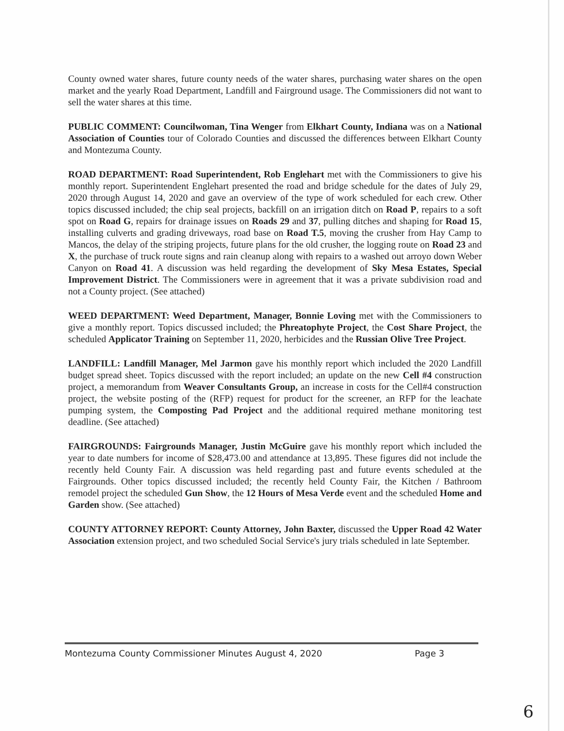County owned water shares, future county needs of the water shares, purchasing water shares on the open market and the yearly Road Department, Landfill and Fairground usage. The Commissioners did not want to sell the water shares at this time.
PUBLIC COMMENT: Councilwoman, Tina Wenger from Elkhart County, Indiana was on a National Association of Counties tour of Colorado Counties and discussed the differences between Elkhart County and Montezuma County.
ROAD DEPARTMENT: Road Superintendent, Rob Englehart met with the Commissioners to give his monthly report. Superintendent Englehart presented the road and bridge schedule for the dates of July 29, 2020 through August 14, 2020 and gave an overview of the type of work scheduled for each crew. Other topics discussed included; the chip seal projects, backfill on an irrigation ditch on Road P, repairs to a soft spot on Road G, repairs for drainage issues on Roads 29 and 37, pulling ditches and shaping for Road 15, installing culverts and grading driveways, road base on Road T.5, moving the crusher from Hay Camp to Mancos, the delay of the striping projects, future plans for the old crusher, the logging route on Road 23 and X, the purchase of truck route signs and rain cleanup along with repairs to a washed out arroyo down Weber Canyon on Road 41. A discussion was held regarding the development of Sky Mesa Estates, Special Improvement District. The Commissioners were in agreement that it was a private subdivision road and not a County project. (See attached)
WEED DEPARTMENT: Weed Department, Manager, Bonnie Loving met with the Commissioners to give a monthly report. Topics discussed included; the Phreatophyte Project, the Cost Share Project, the scheduled Applicator Training on September 11, 2020, herbicides and the Russian Olive Tree Project.
LANDFILL: Landfill Manager, Mel Jarmon gave his monthly report which included the 2020 Landfill budget spread sheet. Topics discussed with the report included; an update on the new Cell #4 construction project, a memorandum from Weaver Consultants Group, an increase in costs for the Cell#4 construction project, the website posting of the (RFP) request for product for the screener, an RFP for the leachate pumping system, the Composting Pad Project and the additional required methane monitoring test deadline. (See attached)
FAIRGROUNDS: Fairgrounds Manager, Justin McGuire gave his monthly report which included the year to date numbers for income of $28,473.00 and attendance at 13,895. These figures did not include the recently held County Fair. A discussion was held regarding past and future events scheduled at the Fairgrounds. Other topics discussed included; the recently held County Fair, the Kitchen / Bathroom remodel project the scheduled Gun Show, the 12 Hours of Mesa Verde event and the scheduled Home and Garden show. (See attached)
COUNTY ATTORNEY REPORT: County Attorney, John Baxter, discussed the Upper Road 42 Water Association extension project, and two scheduled Social Service's jury trials scheduled in late September.
Montezuma County Commissioner Minutes August 4, 2020 Page 3
6